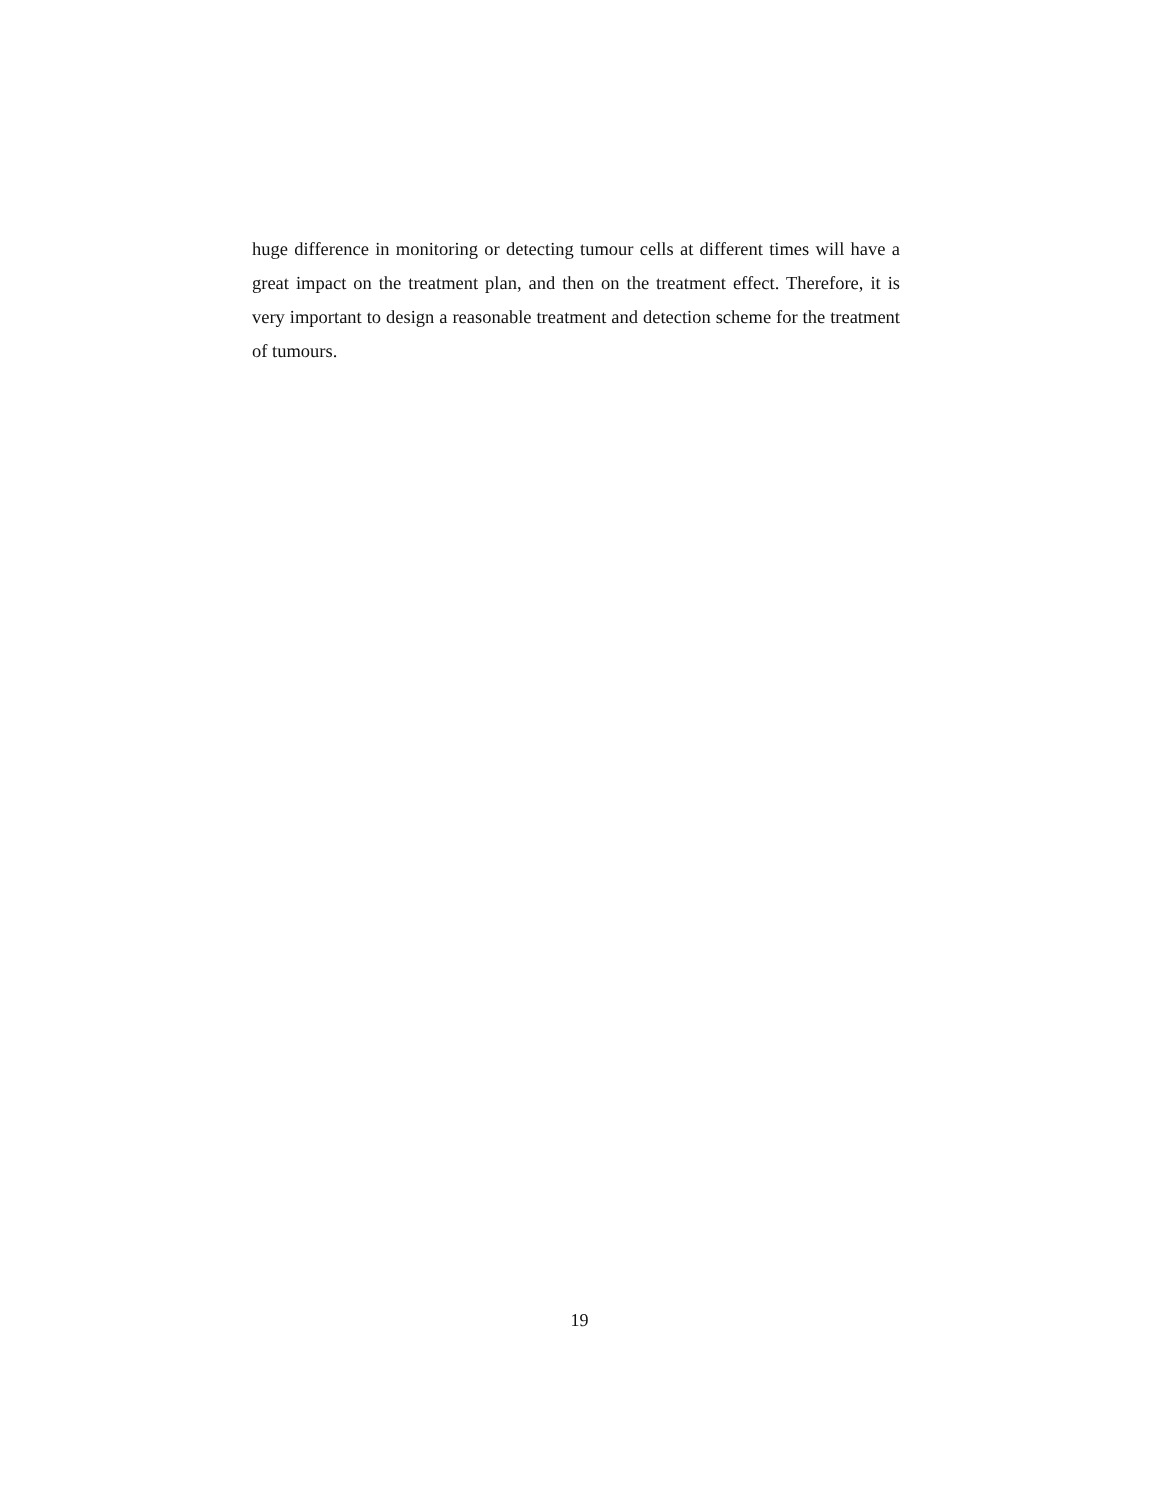huge difference in monitoring or detecting tumour cells at different times will have a great impact on the treatment plan, and then on the treatment effect. Therefore, it is very important to design a reasonable treatment and detection scheme for the treatment of tumours.
19